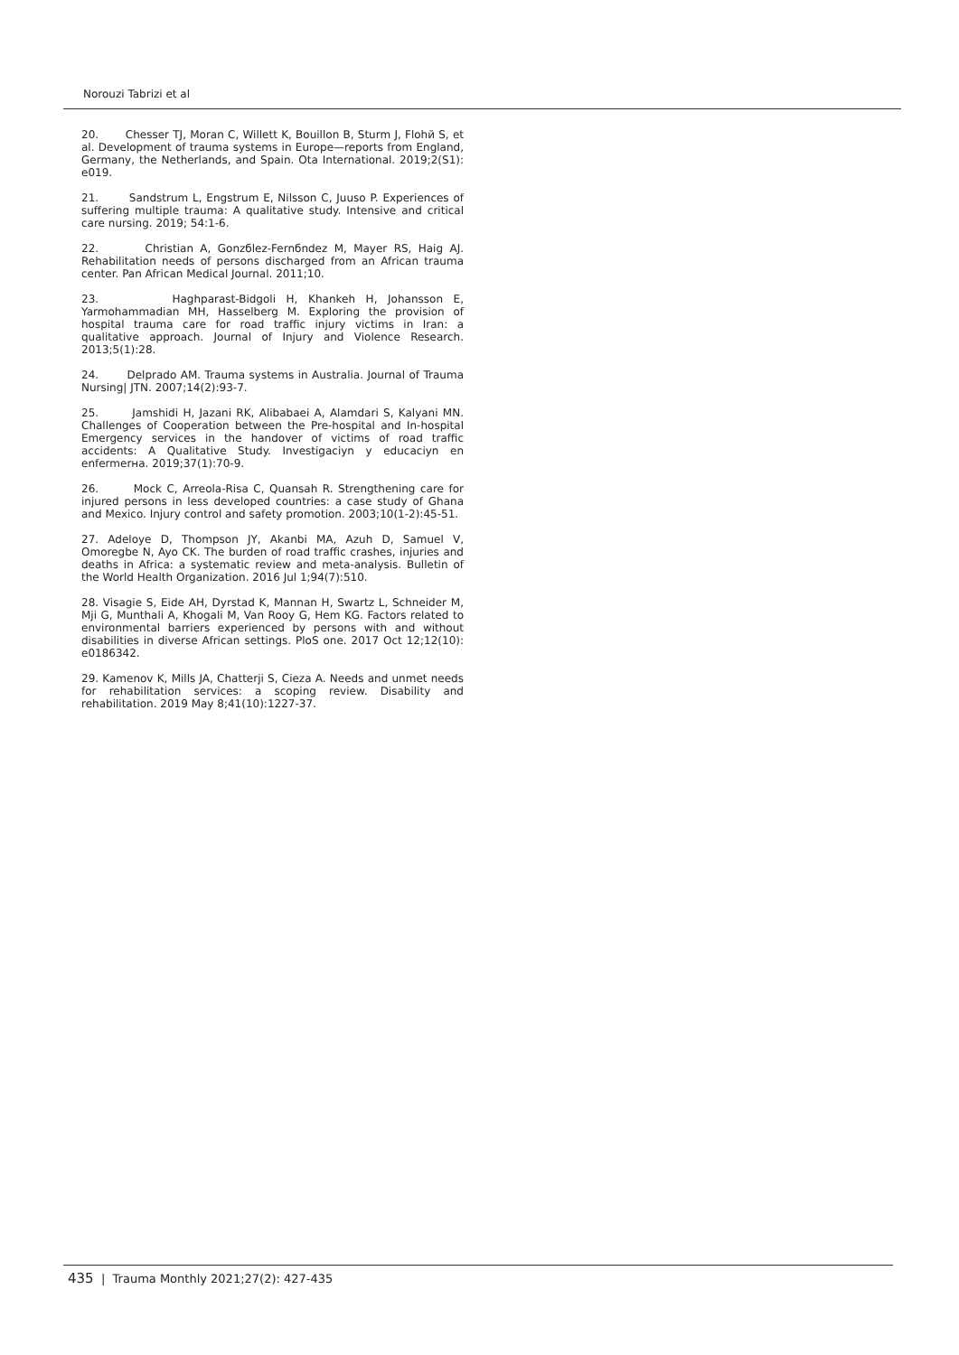Norouzi Tabrizi et al
20. Chesser TJ, Moran C, Willett K, Bouillon B, Sturm J, Flohй S, et al. Development of trauma systems in Europe—reports from England, Germany, the Netherlands, and Spain. Ota International. 2019;2(S1): e019.
21. Sandstrum L, Engstrum E, Nilsson C, Juuso P. Experiences of suffering multiple trauma: A qualitative study. Intensive and critical care nursing. 2019; 54:1-6.
22. Christian A, Gonzбlez-Fernбndez M, Mayer RS, Haig AJ. Rehabilitation needs of persons discharged from an African trauma center. Pan African Medical Journal. 2011;10.
23. Haghparast-Bidgoli H, Khankeh H, Johansson E, Yarmohammadian MH, Hasselberg M. Exploring the provision of hospital trauma care for road traffic injury victims in Iran: a qualitative approach. Journal of Injury and Violence Research. 2013;5(1):28.
24. Delprado AM. Trauma systems in Australia. Journal of Trauma Nursing| JTN. 2007;14(2):93-7.
25. Jamshidi H, Jazani RK, Alibabaei A, Alamdari S, Kalyani MN. Challenges of Cooperation between the Pre-hospital and In-hospital Emergency services in the handover of victims of road traffic accidents: A Qualitative Study. Investigaciуn y educaciуn en enfermerнa. 2019;37(1):70-9.
26. Mock C, Arreola-Risa C, Quansah R. Strengthening care for injured persons in less developed countries: a case study of Ghana and Mexico. Injury control and safety promotion. 2003;10(1-2):45-51.
27. Adeloye D, Thompson JY, Akanbi MA, Azuh D, Samuel V, Omoregbe N, Ayo CK. The burden of road traffic crashes, injuries and deaths in Africa: a systematic review and meta-analysis. Bulletin of the World Health Organization. 2016 Jul 1;94(7):510.
28. Visagie S, Eide AH, Dyrstad K, Mannan H, Swartz L, Schneider M, Mji G, Munthali A, Khogali M, Van Rooy G, Hem KG. Factors related to environmental barriers experienced by persons with and without disabilities in diverse African settings. PloS one. 2017 Oct 12;12(10): e0186342.
29. Kamenov K, Mills JA, Chatterji S, Cieza A. Needs and unmet needs for rehabilitation services: a scoping review. Disability and rehabilitation. 2019 May 8;41(10):1227-37.
435 | Trauma Monthly 2021;27(2): 427-435